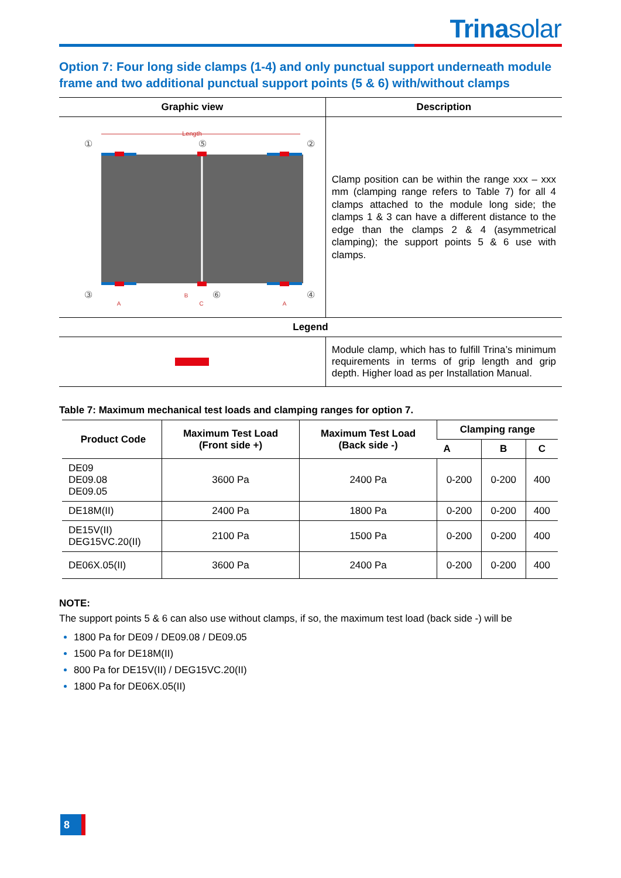Trinasolar
Option 7: Four long side clamps (1-4) and only punctual support underneath module frame and two additional punctual support points (5 & 6) with/without clamps
| Graphic view | Description |
| --- | --- |
| Length ① ② ⑤ ③ ④ ⑥ A B C A | Clamp position can be within the range xxx – xxx mm (clamping range refers to Table 7) for all 4 clamps attached to the module long side; the clamps 1 & 3 can have a different distance to the edge than the clamps 2 & 4 (asymmetrical clamping); the support points 5 & 6 use with clamps. |
| Legend | |
| | Module clamp, which has to fulfill Trina’s minimum requirements in terms of grip length and grip depth. Higher load as per Installation Manual. |
Table 7: Maximum mechanical test loads and clamping ranges for option 7.
| Product Code | Maximum Test Load (Front side +) | Maximum Test Load (Back side -) | Clamping range | | |
| --- | --- | --- | --- | --- | --- |
| | | | A | B | C |
| DE09 DE09.08 DE09.05 | 3600 Pa | 2400 Pa | 0-200 | 0-200 | 400 |
| DE18M(II) | 2400 Pa | 1800 Pa | 0-200 | 0-200 | 400 |
| DE15V(II) DEG15VC.20(II) | 2100 Pa | 1500 Pa | 0-200 | 0-200 | 400 |
| DE06X.05(II) | 3600 Pa | 2400 Pa | 0-200 | 0-200 | 400 |
NOTE:
The support points 5 & 6 can also use without clamps, if so, the maximum test load (back side -) will be
1800 Pa for DE09 / DE09.08 / DE09.05
1500 Pa for DE18M(II)
800 Pa for DE15V(II) / DEG15VC.20(II)
1800 Pa for DE06X.05(II)
8